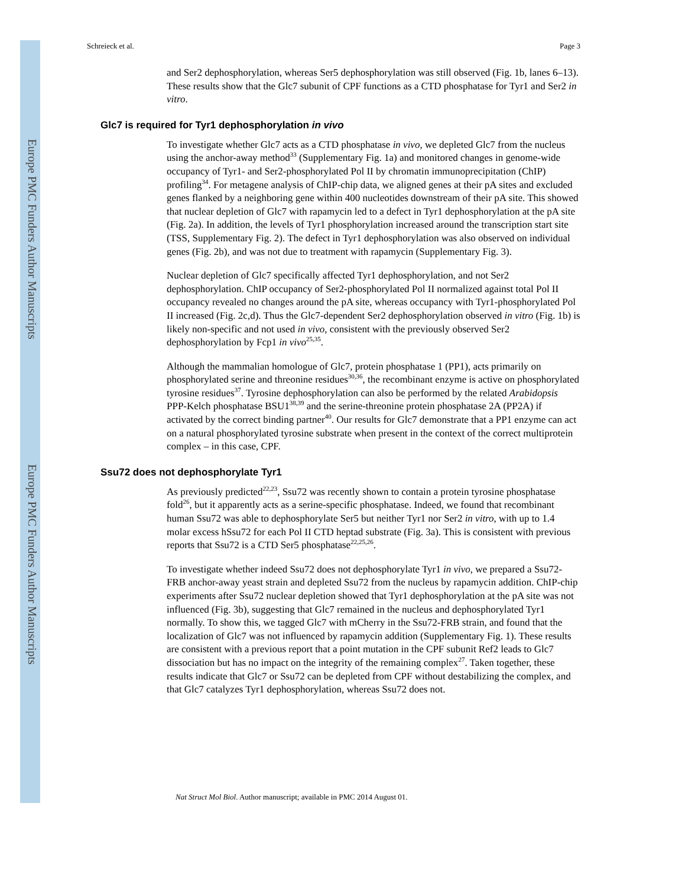Europe PMC Funders Author Manuscripts
Europe PMC Funders Author Manuscripts
Schreieck et al. Page 3
and Ser2 dephosphorylation, whereas Ser5 dephosphorylation was still observed (Fig. 1b, lanes 6–13). These results show that the Glc7 subunit of CPF functions as a CTD phosphatase for Tyr1 and Ser2 in vitro.
Glc7 is required for Tyr1 dephosphorylation in vivo
To investigate whether Glc7 acts as a CTD phosphatase in vivo, we depleted Glc7 from the nucleus using the anchor-away method<sup>33</sup> (Supplementary Fig. 1a) and monitored changes in genome-wide occupancy of Tyr1- and Ser2-phosphorylated Pol II by chromatin immunoprecipitation (ChIP) profiling<sup>34</sup>. For metagene analysis of ChIP-chip data, we aligned genes at their pA sites and excluded genes flanked by a neighboring gene within 400 nucleotides downstream of their pA site. This showed that nuclear depletion of Glc7 with rapamycin led to a defect in Tyr1 dephosphorylation at the pA site (Fig. 2a). In addition, the levels of Tyr1 phosphorylation increased around the transcription start site (TSS, Supplementary Fig. 2). The defect in Tyr1 dephosphorylation was also observed on individual genes (Fig. 2b), and was not due to treatment with rapamycin (Supplementary Fig. 3).
Nuclear depletion of Glc7 specifically affected Tyr1 dephosphorylation, and not Ser2 dephosphorylation. ChIP occupancy of Ser2-phosphorylated Pol II normalized against total Pol II occupancy revealed no changes around the pA site, whereas occupancy with Tyr1-phosphorylated Pol II increased (Fig. 2c,d). Thus the Glc7-dependent Ser2 dephosphorylation observed in vitro (Fig. 1b) is likely non-specific and not used in vivo, consistent with the previously observed Ser2 dephosphorylation by Fcp1 in vivo<sup>25,35</sup>.
Although the mammalian homologue of Glc7, protein phosphatase 1 (PP1), acts primarily on phosphorylated serine and threonine residues<sup>30,36</sup>, the recombinant enzyme is active on phosphorylated tyrosine residues<sup>37</sup>. Tyrosine dephosphorylation can also be performed by the related Arabidopsis PPP-Kelch phosphatase BSU1<sup>38,39</sup> and the serine-threonine protein phosphatase 2A (PP2A) if activated by the correct binding partner<sup>40</sup>. Our results for Glc7 demonstrate that a PP1 enzyme can act on a natural phosphorylated tyrosine substrate when present in the context of the correct multiprotein complex – in this case, CPF.
Ssu72 does not dephosphorylate Tyr1
As previously predicted<sup>22,23</sup>, Ssu72 was recently shown to contain a protein tyrosine phosphatase fold<sup>26</sup>, but it apparently acts as a serine-specific phosphatase. Indeed, we found that recombinant human Ssu72 was able to dephosphorylate Ser5 but neither Tyr1 nor Ser2 in vitro, with up to 1.4 molar excess hSsu72 for each Pol II CTD heptad substrate (Fig. 3a). This is consistent with previous reports that Ssu72 is a CTD Ser5 phosphatase<sup>22,25,26</sup>.
To investigate whether indeed Ssu72 does not dephosphorylate Tyr1 in vivo, we prepared a Ssu72-FRB anchor-away yeast strain and depleted Ssu72 from the nucleus by rapamycin addition. ChIP-chip experiments after Ssu72 nuclear depletion showed that Tyr1 dephosphorylation at the pA site was not influenced (Fig. 3b), suggesting that Glc7 remained in the nucleus and dephosphorylated Tyr1 normally. To show this, we tagged Glc7 with mCherry in the Ssu72-FRB strain, and found that the localization of Glc7 was not influenced by rapamycin addition (Supplementary Fig. 1). These results are consistent with a previous report that a point mutation in the CPF subunit Ref2 leads to Glc7 dissociation but has no impact on the integrity of the remaining complex<sup>27</sup>. Taken together, these results indicate that Glc7 or Ssu72 can be depleted from CPF without destabilizing the complex, and that Glc7 catalyzes Tyr1 dephosphorylation, whereas Ssu72 does not.
Nat Struct Mol Biol. Author manuscript; available in PMC 2014 August 01.